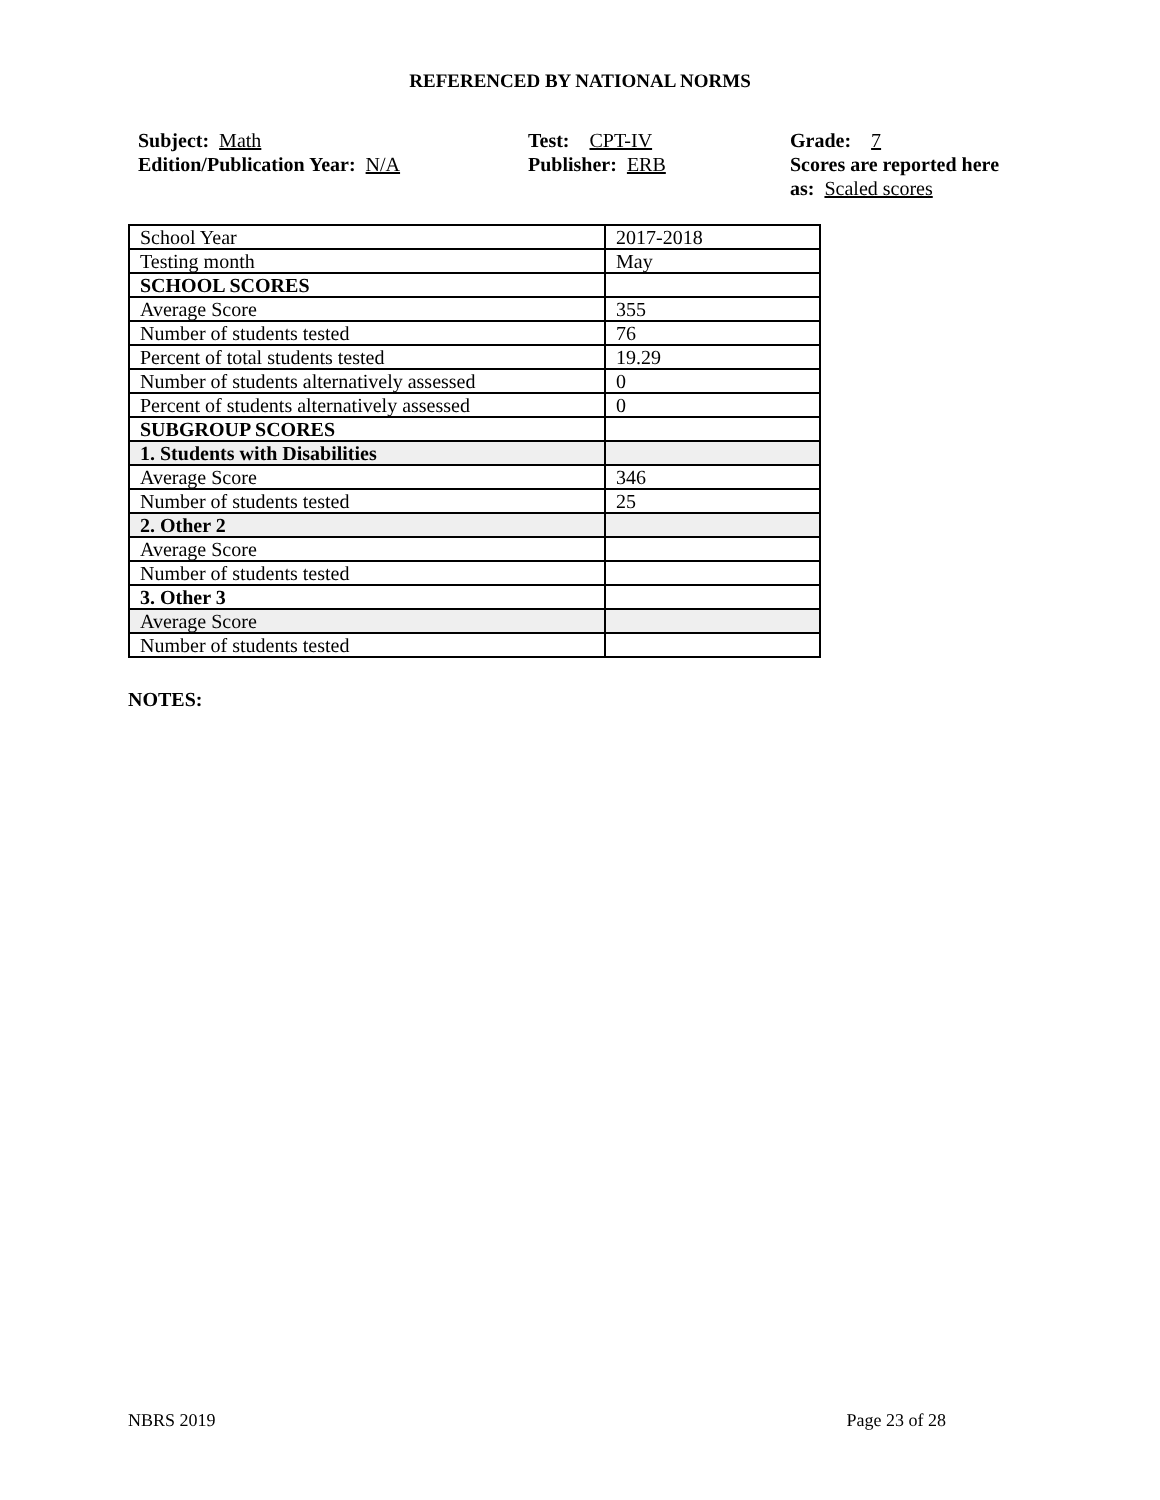REFERENCED BY NATIONAL NORMS
Subject: Math
Edition/Publication Year: N/A
Test: CPT-IV
Publisher: ERB
Grade: 7
Scores are reported here
as: Scaled scores
| School Year | 2017-2018 |
| Testing month | May |
| SCHOOL SCORES | |
| Average Score | 355 |
| Number of students tested | 76 |
| Percent of total students tested | 19.29 |
| Number of students alternatively assessed | 0 |
| Percent of students alternatively assessed | 0 |
| SUBGROUP SCORES | |
| 1. Students with Disabilities | |
| Average Score | 346 |
| Number of students tested | 25 |
| 2. Other 2 | |
| Average Score | |
| Number of students tested | |
| 3. Other 3 | |
| Average Score | |
| Number of students tested | |
NOTES:
NBRS 2019 Page 23 of 28